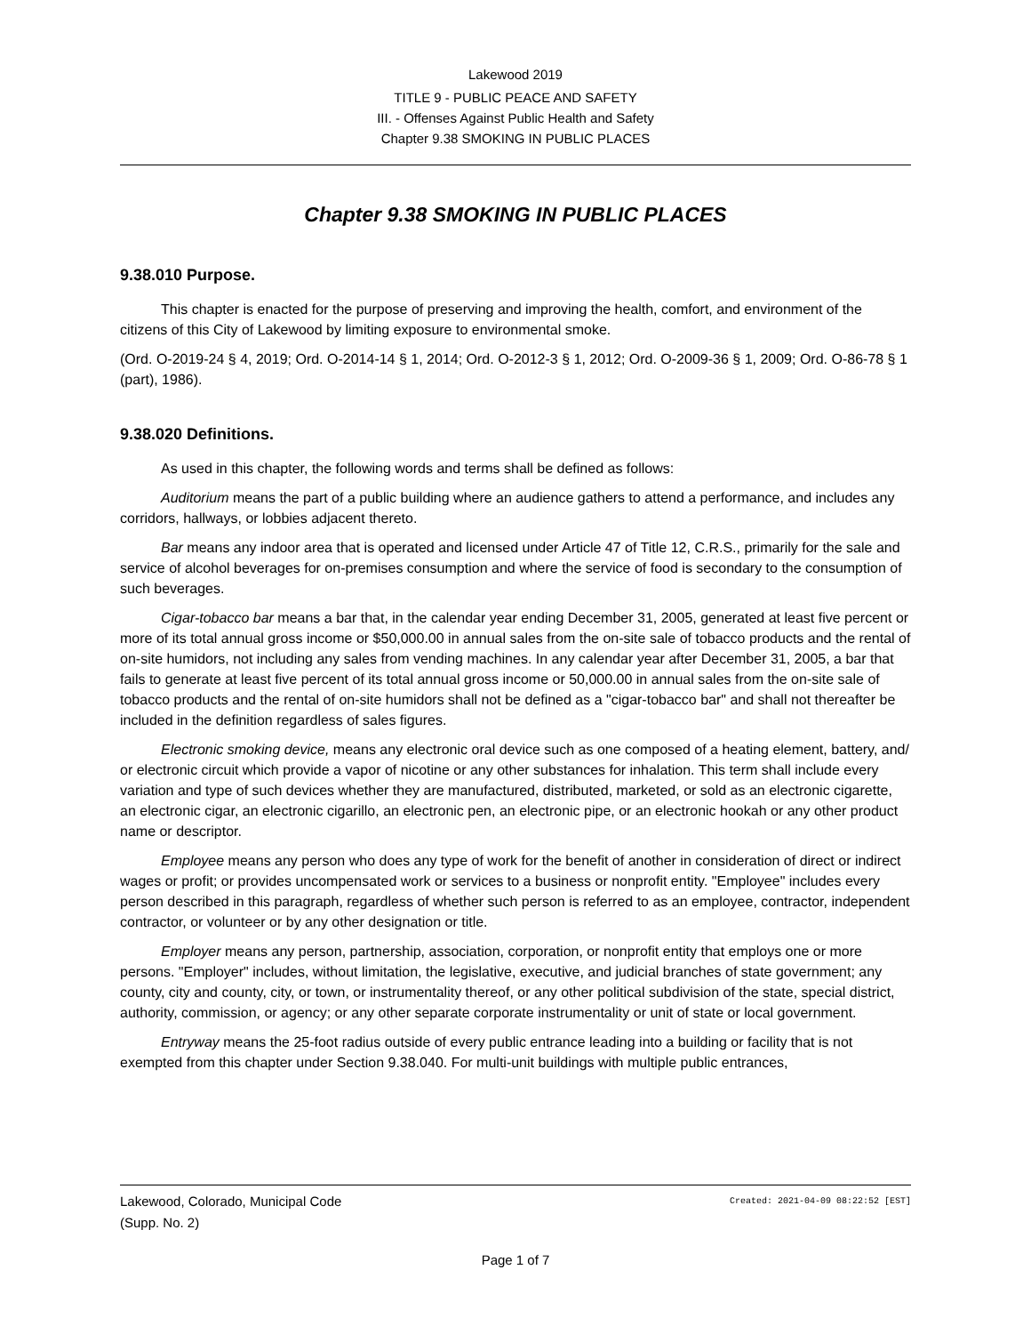Lakewood 2019
TITLE 9 - PUBLIC PEACE AND SAFETY
III. - Offenses Against Public Health and Safety
Chapter 9.38 SMOKING IN PUBLIC PLACES
Chapter 9.38 SMOKING IN PUBLIC PLACES
9.38.010 Purpose.
This chapter is enacted for the purpose of preserving and improving the health, comfort, and environment of the citizens of this City of Lakewood by limiting exposure to environmental smoke.
(Ord. O-2019-24 § 4, 2019; Ord. O-2014-14 § 1, 2014; Ord. O-2012-3 § 1, 2012; Ord. O-2009-36 § 1, 2009; Ord. O-86-78 § 1 (part), 1986).
9.38.020 Definitions.
As used in this chapter, the following words and terms shall be defined as follows:
Auditorium means the part of a public building where an audience gathers to attend a performance, and includes any corridors, hallways, or lobbies adjacent thereto.
Bar means any indoor area that is operated and licensed under Article 47 of Title 12, C.R.S., primarily for the sale and service of alcohol beverages for on-premises consumption and where the service of food is secondary to the consumption of such beverages.
Cigar-tobacco bar means a bar that, in the calendar year ending December 31, 2005, generated at least five percent or more of its total annual gross income or $50,000.00 in annual sales from the on-site sale of tobacco products and the rental of on-site humidors, not including any sales from vending machines. In any calendar year after December 31, 2005, a bar that fails to generate at least five percent of its total annual gross income or 50,000.00 in annual sales from the on-site sale of tobacco products and the rental of on-site humidors shall not be defined as a "cigar-tobacco bar" and shall not thereafter be included in the definition regardless of sales figures.
Electronic smoking device, means any electronic oral device such as one composed of a heating element, battery, and/ or electronic circuit which provide a vapor of nicotine or any other substances for inhalation. This term shall include every variation and type of such devices whether they are manufactured, distributed, marketed, or sold as an electronic cigarette, an electronic cigar, an electronic cigarillo, an electronic pen, an electronic pipe, or an electronic hookah or any other product name or descriptor.
Employee means any person who does any type of work for the benefit of another in consideration of direct or indirect wages or profit; or provides uncompensated work or services to a business or nonprofit entity. "Employee" includes every person described in this paragraph, regardless of whether such person is referred to as an employee, contractor, independent contractor, or volunteer or by any other designation or title.
Employer means any person, partnership, association, corporation, or nonprofit entity that employs one or more persons. "Employer" includes, without limitation, the legislative, executive, and judicial branches of state government; any county, city and county, city, or town, or instrumentality thereof, or any other political subdivision of the state, special district, authority, commission, or agency; or any other separate corporate instrumentality or unit of state or local government.
Entryway means the 25-foot radius outside of every public entrance leading into a building or facility that is not exempted from this chapter under Section 9.38.040. For multi-unit buildings with multiple public entrances,
Lakewood, Colorado, Municipal Code
(Supp. No. 2)
Created: 2021-04-09 08:22:52 [EST]
Page 1 of 7